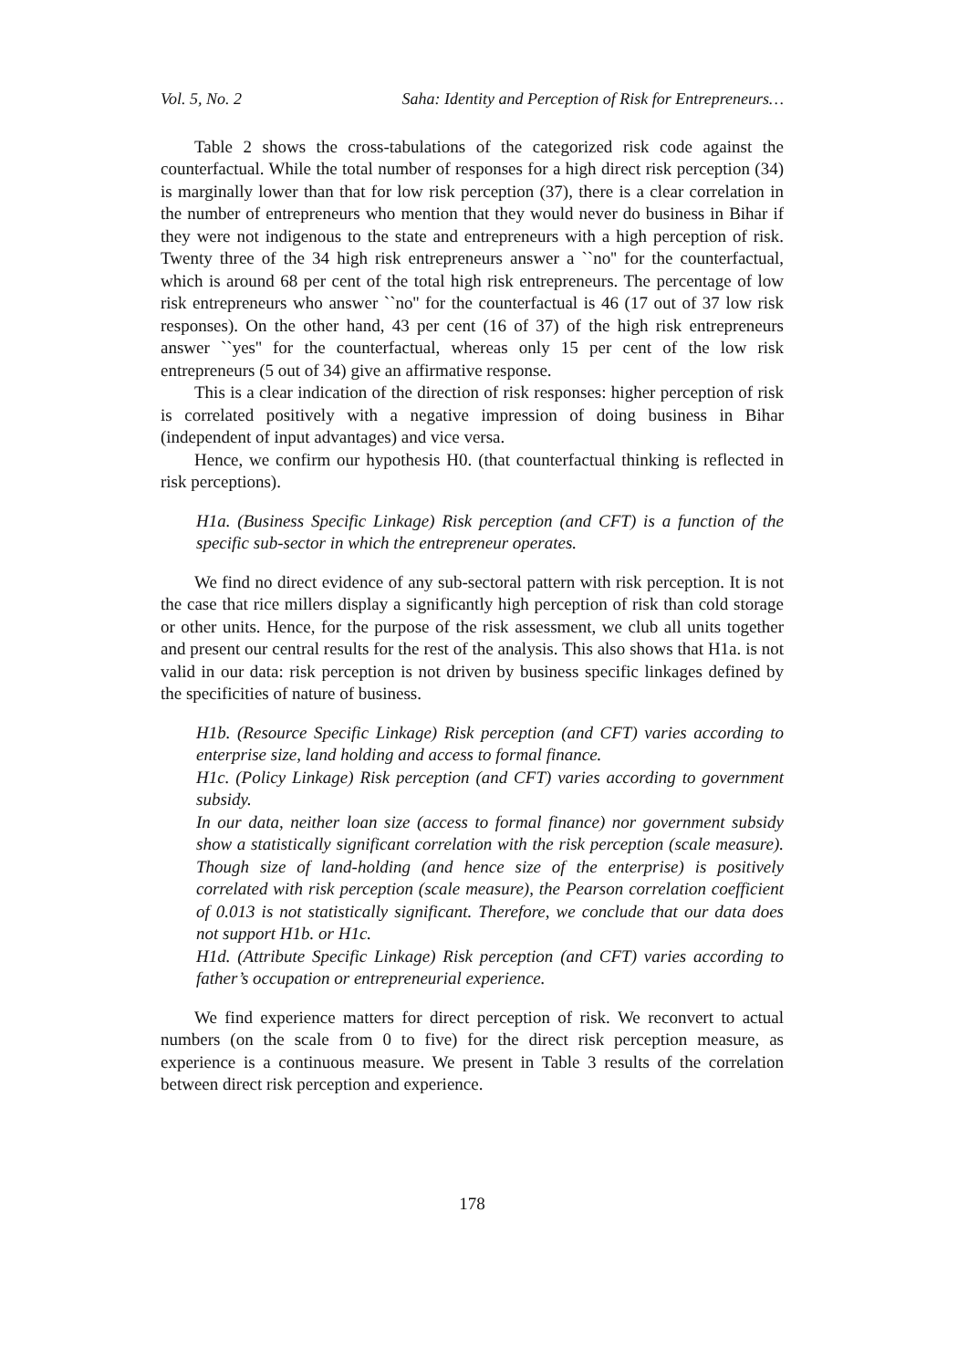Vol. 5, No. 2 Saha: Identity and Perception of Risk for Entrepreneurs…
Table 2 shows the cross-tabulations of the categorized risk code against the counterfactual. While the total number of responses for a high direct risk perception (34) is marginally lower than that for low risk perception (37), there is a clear correlation in the number of entrepreneurs who mention that they would never do business in Bihar if they were not indigenous to the state and entrepreneurs with a high perception of risk. Twenty three of the 34 high risk entrepreneurs answer a ``no'' for the counterfactual, which is around 68 per cent of the total high risk entrepreneurs. The percentage of low risk entrepreneurs who answer ``no'' for the counterfactual is 46 (17 out of 37 low risk responses). On the other hand, 43 per cent (16 of 37) of the high risk entrepreneurs answer ``yes'' for the counterfactual, whereas only 15 per cent of the low risk entrepreneurs (5 out of 34) give an affirmative response.
This is a clear indication of the direction of risk responses: higher perception of risk is correlated positively with a negative impression of doing business in Bihar (independent of input advantages) and vice versa.
Hence, we confirm our hypothesis H0. (that counterfactual thinking is reflected in risk perceptions).
H1a. (Business Specific Linkage) Risk perception (and CFT) is a function of the specific sub-sector in which the entrepreneur operates.
We find no direct evidence of any sub-sectoral pattern with risk perception. It is not the case that rice millers display a significantly high perception of risk than cold storage or other units. Hence, for the purpose of the risk assessment, we club all units together and present our central results for the rest of the analysis. This also shows that H1a. is not valid in our data: risk perception is not driven by business specific linkages defined by the specificities of nature of business.
H1b. (Resource Specific Linkage) Risk perception (and CFT) varies according to enterprise size, land holding and access to formal finance.
H1c. (Policy Linkage) Risk perception (and CFT) varies according to government subsidy.
In our data, neither loan size (access to formal finance) nor government subsidy show a statistically significant correlation with the risk perception (scale measure). Though size of land-holding (and hence size of the enterprise) is positively correlated with risk perception (scale measure), the Pearson correlation coefficient of 0.013 is not statistically significant. Therefore, we conclude that our data does not support H1b. or H1c.
H1d. (Attribute Specific Linkage) Risk perception (and CFT) varies according to father’s occupation or entrepreneurial experience.
We find experience matters for direct perception of risk. We reconvert to actual numbers (on the scale from 0 to five) for the direct risk perception measure, as experience is a continuous measure. We present in Table 3 results of the correlation between direct risk perception and experience.
178